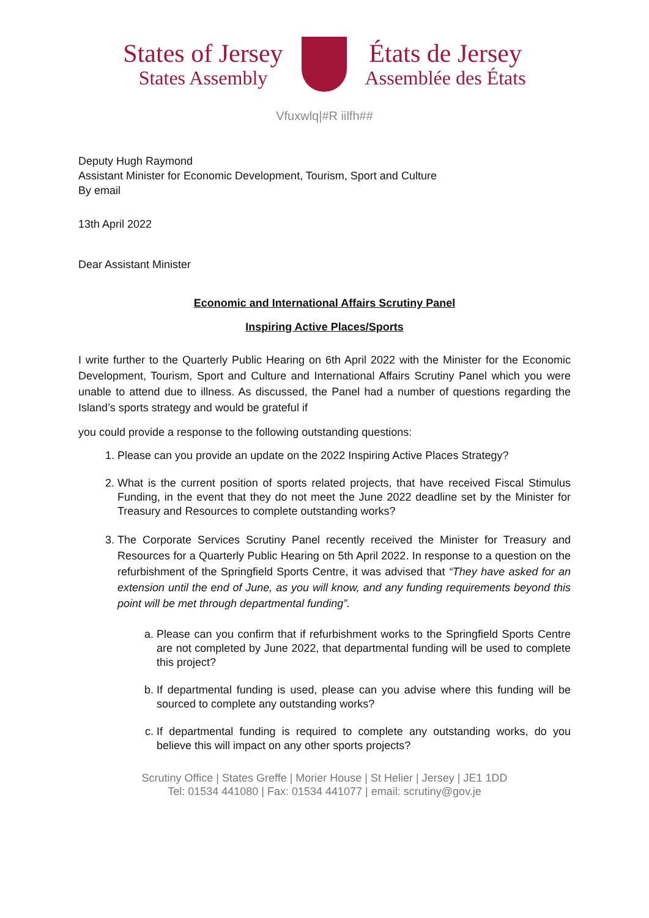States of Jersey
States Assembly
États de Jersey
Assemblée des États
Vfuxwlq|#R iilfh##
Deputy Hugh Raymond
Assistant Minister for Economic Development, Tourism, Sport and Culture
By email
13th April 2022
Dear Assistant Minister
Economic and International Affairs Scrutiny Panel
Inspiring Active Places/Sports
I write further to the Quarterly Public Hearing on 6th April 2022 with the Minister for the Economic Development, Tourism, Sport and Culture and International Affairs Scrutiny Panel which you were unable to attend due to illness. As discussed, the Panel had a number of questions regarding the Island’s sports strategy and would be grateful if
you could provide a response to the following outstanding questions:
1. Please can you provide an update on the 2022 Inspiring Active Places Strategy?
2. What is the current position of sports related projects, that have received Fiscal Stimulus Funding, in the event that they do not meet the June 2022 deadline set by the Minister for Treasury and Resources to complete outstanding works?
3. The Corporate Services Scrutiny Panel recently received the Minister for Treasury and Resources for a Quarterly Public Hearing on 5th April 2022. In response to a question on the refurbishment of the Springfield Sports Centre, it was advised that “They have asked for an extension until the end of June, as you will know, and any funding requirements beyond this point will be met through departmental funding”.
a. Please can you confirm that if refurbishment works to the Springfield Sports Centre are not completed by June 2022, that departmental funding will be used to complete this project?
b. If departmental funding is used, please can you advise where this funding will be sourced to complete any outstanding works?
c. If departmental funding is required to complete any outstanding works, do you believe this will impact on any other sports projects?
Scrutiny Office | States Greffe | Morier House | St Helier | Jersey | JE1 1DD
Tel: 01534 441080 | Fax: 01534 441077 | email: scrutiny@gov.je